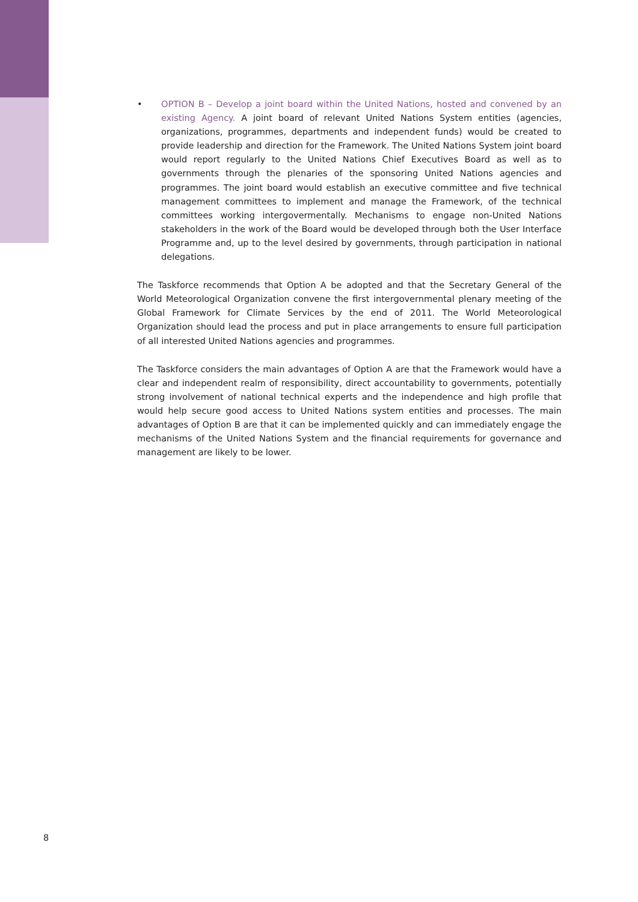• OPTION B – Develop a joint board within the United Nations, hosted and convened by an existing Agency. A joint board of relevant United Nations System entities (agencies, organizations, programmes, departments and independent funds) would be created to provide leadership and direction for the Framework. The United Nations System joint board would report regularly to the United Nations Chief Executives Board as well as to governments through the plenaries of the sponsoring United Nations agencies and programmes. The joint board would establish an executive committee and five technical management committees to implement and manage the Framework, of the technical committees working intergovermentally. Mechanisms to engage non-United Nations stakeholders in the work of the Board would be developed through both the User Interface Programme and, up to the level desired by governments, through participation in national delegations.
The Taskforce recommends that Option A be adopted and that the Secretary General of the World Meteorological Organization convene the first intergovernmental plenary meeting of the Global Framework for Climate Services by the end of 2011. The World Meteorological Organization should lead the process and put in place arrangements to ensure full participation of all interested United Nations agencies and programmes.
The Taskforce considers the main advantages of Option A are that the Framework would have a clear and independent realm of responsibility, direct accountability to governments, potentially strong involvement of national technical experts and the independence and high profile that would help secure good access to United Nations system entities and processes. The main advantages of Option B are that it can be implemented quickly and can immediately engage the mechanisms of the United Nations System and the financial requirements for governance and management are likely to be lower.
8